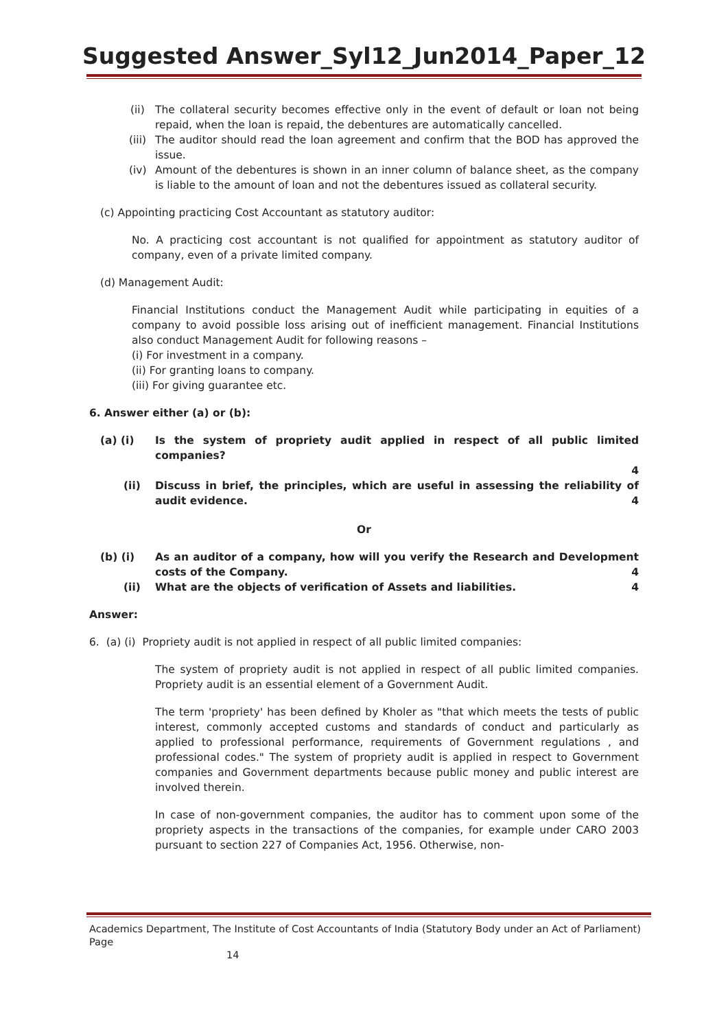Suggested Answer_Syl12_Jun2014_Paper_12
(ii)
The collateral security becomes effective only in the event of default or loan not being repaid, when the loan is repaid, the debentures are automatically cancelled.
(iii)
The auditor should read the loan agreement and confirm that the BOD has approved the issue.
(iv) Amount of the debentures is shown in an inner column of balance sheet, as the company is liable to the amount of loan and not the debentures issued as collateral security.
(c) Appointing practicing Cost Accountant as statutory auditor:
No. A practicing cost accountant is not qualified for appointment as statutory auditor of company, even of a private limited company.
(d) Management Audit:
Financial Institutions conduct the Management Audit while participating in equities of a company to avoid possible loss arising out of inefficient management. Financial Institutions also conduct Management Audit for following reasons –
(i) For investment in a company.
(ii) For granting loans to company.
(iii) For giving guarantee etc.
6. Answer either (a) or (b):
(a) (i) Is the system of propriety audit applied in respect of all public limited companies?
4
(ii) Discuss in brief, the principles, which are useful in assessing the reliability of audit evidence. 4
Or
(b) (i) As an auditor of a company, how will you verify the Research and Development costs of the Company. 4
(ii) What are the objects of verification of Assets and liabilities. 4
Answer:
6. (a) (i) Propriety audit is not applied in respect of all public limited companies:
The system of propriety audit is not applied in respect of all public limited companies. Propriety audit is an essential element of a Government Audit.
The term 'propriety' has been defined by Kholer as "that which meets the tests of public interest, commonly accepted customs and standards of conduct and particularly as applied to professional performance, requirements of Government regulations , and professional codes." The system of propriety audit is applied in respect to Government companies and Government departments because public money and public interest are involved therein.
In case of non-government companies, the auditor has to comment upon some of the propriety aspects in the transactions of the companies, for example under CARO 2003 pursuant to section 227 of Companies Act, 1956. Otherwise, non-
Academics Department, The Institute of Cost Accountants of India (Statutory Body under an Act of Parliament) Page
14